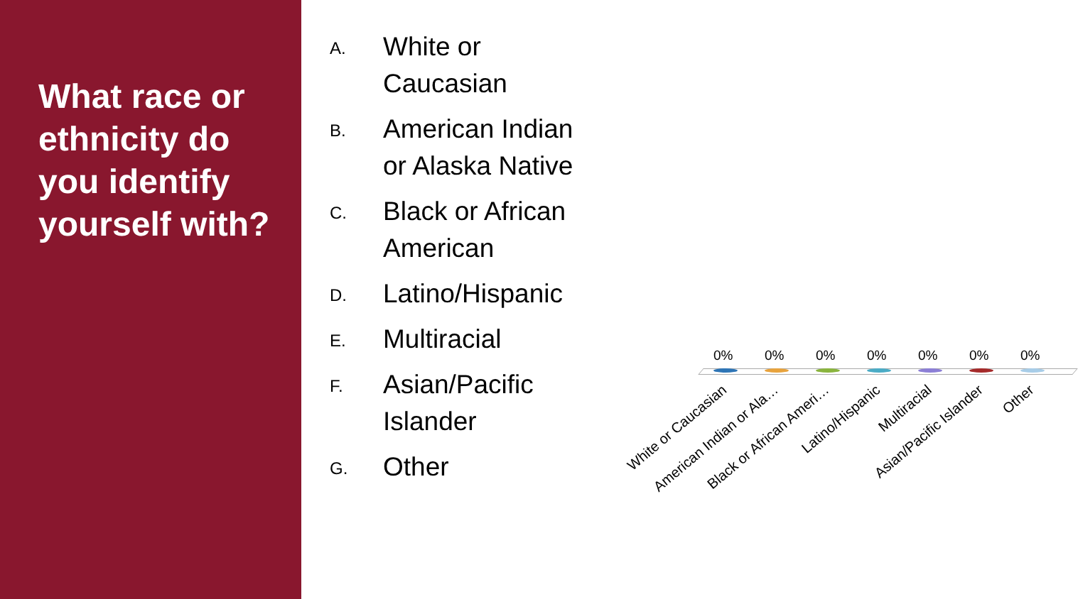What race or ethnicity do you identify yourself with?
A.
White or Caucasian
B.
American Indian or Alaska Native
C.
Black or African American
D.
Latino/Hispanic
E.
Multiracial
F.
Asian/Pacific Islander
G.
Other
0% 0% 0% 0% 0% 0% 0%
White or Caucasian American Indian or Ala… Black or African Ameri… Latino/Hispanic Multiracial Asian/Pacific Islander Other